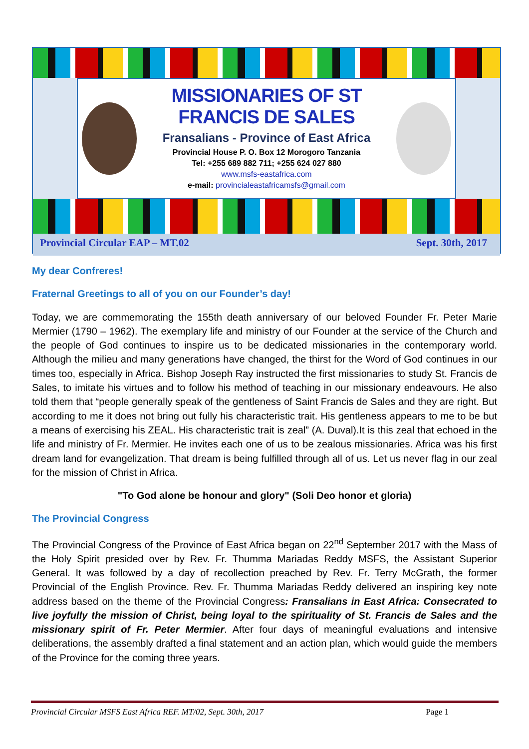MISSIONARIES OF ST FRANCIS DE SALES
Fransalians - Province of East Africa
Provincial House P. O. Box 12 Morogoro Tanzania
Tel: +255 689 882 711; +255 624 027 880
www.msfs-eastafrica.com
e-mail: provincialeastafricamsfs@gmail.com
Provincial Circular EAP – MT.02 Sept. 30th, 2017
My dear Confreres!
Fraternal Greetings to all of you on our Founder’s day!
Today, we are commemorating the 155th death anniversary of our beloved Founder Fr. Peter Marie Mermier (1790 – 1962). The exemplary life and ministry of our Founder at the service of the Church and the people of God continues to inspire us to be dedicated missionaries in the contemporary world. Although the milieu and many generations have changed, the thirst for the Word of God continues in our times too, especially in Africa. Bishop Joseph Ray instructed the first missionaries to study St. Francis de Sales, to imitate his virtues and to follow his method of teaching in our missionary endeavours. He also told them that “people generally speak of the gentleness of Saint Francis de Sales and they are right. But according to me it does not bring out fully his characteristic trait. His gentleness appears to me to be but a means of exercising his ZEAL. His characteristic trait is zeal” (A. Duval).It is this zeal that echoed in the life and ministry of Fr. Mermier. He invites each one of us to be zealous missionaries. Africa was his first dream land for evangelization. That dream is being fulfilled through all of us. Let us never flag in our zeal for the mission of Christ in Africa.
"To God alone be honour and glory" (Soli Deo honor et gloria)
The Provincial Congress
The Provincial Congress of the Province of East Africa began on 22<sup>nd</sup> September 2017 with the Mass of the Holy Spirit presided over by Rev. Fr. Thumma Mariadas Reddy MSFS, the Assistant Superior General. It was followed by a day of recollection preached by Rev. Fr. Terry McGrath, the former Provincial of the English Province. Rev. Fr. Thumma Mariadas Reddy delivered an inspiring key note address based on the theme of the Provincial Congress: Fransalians in East Africa: Consecrated to live joyfully the mission of Christ, being loyal to the spirituality of St. Francis de Sales and the missionary spirit of Fr. Peter Mermier. After four days of meaningful evaluations and intensive deliberations, the assembly drafted a final statement and an action plan, which would guide the members of the Province for the coming three years.
Provincial Circular MSFS East Africa REF. MT/02, Sept. 30th, 2017 Page 1